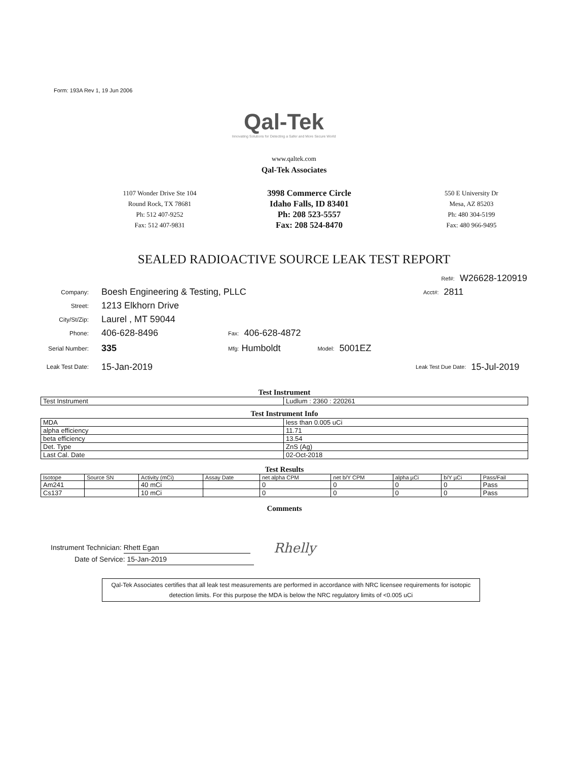Form: 193A Rev 1, 19 Jun 2006
Qal-Tek
Innovating Solutions for Detecting a Safer and More Secure World
www.qaltek.com
Qal-Tek Associates
1107 Wonder Drive Ste 104
Round Rock, TX 78681
Ph: 512 407-9252
Fax: 512 407-9831
3998 Commerce Circle
Idaho Falls, ID 83401
Ph: 208 523-5557
Fax: 208 524-8470
550 E University Dr
Mesa, AZ 85203
Ph: 480 304-5199
Fax: 480 966-9495
SEALED RADIOACTIVE SOURCE LEAK TEST REPORT
Ref#: W26628-120919
Company: Boesh Engineering & Testing, PLLC Acct#: 2811
Street: 1213 Elkhorn Drive
City/St/Zip: Laurel , MT 59044
Phone: 406-628-8496 Fax: 406-628-4872
Serial Number: 335 Mfg: Humboldt Model: 5001EZ
Leak Test Date: 15-Jan-2019 Leak Test Due Date: 15-Jul-2019
Test Instrument
| Test Instrument | Ludlum : 2360 : 220261 |
Test Instrument Info
| MDA | less than 0.005 uCi |
| alpha efficiency | 11.71 |
| beta efficiency | 13.54 |
| Det. Type | ZnS (Ag) |
| Last Cal. Date | 02-Oct-2018 |
Test Results
| Isotope | Source SN | Activity (mCi) | Assay Date | net alpha CPM | net b/Y CPM | alpha µCi | b/Y µCi | Pass/Fail |
| --- | --- | --- | --- | --- | --- | --- | --- | --- |
| Am241 | | 40 mCi | | 0 | 0 | 0 | 0 | Pass |
| Cs137 | | 10 mCi | | 0 | 0 | 0 | 0 | Pass |
Comments
Instrument Technician: Rhett Egan
Date of Service: 15-Jan-2019
Rhelly
Qal-Tek Associates certifies that all leak test measurements are performed in accordance with NRC licensee requirements for isotopic detection limits. For this purpose the MDA is below the NRC regulatory limits of <0.005 uCi